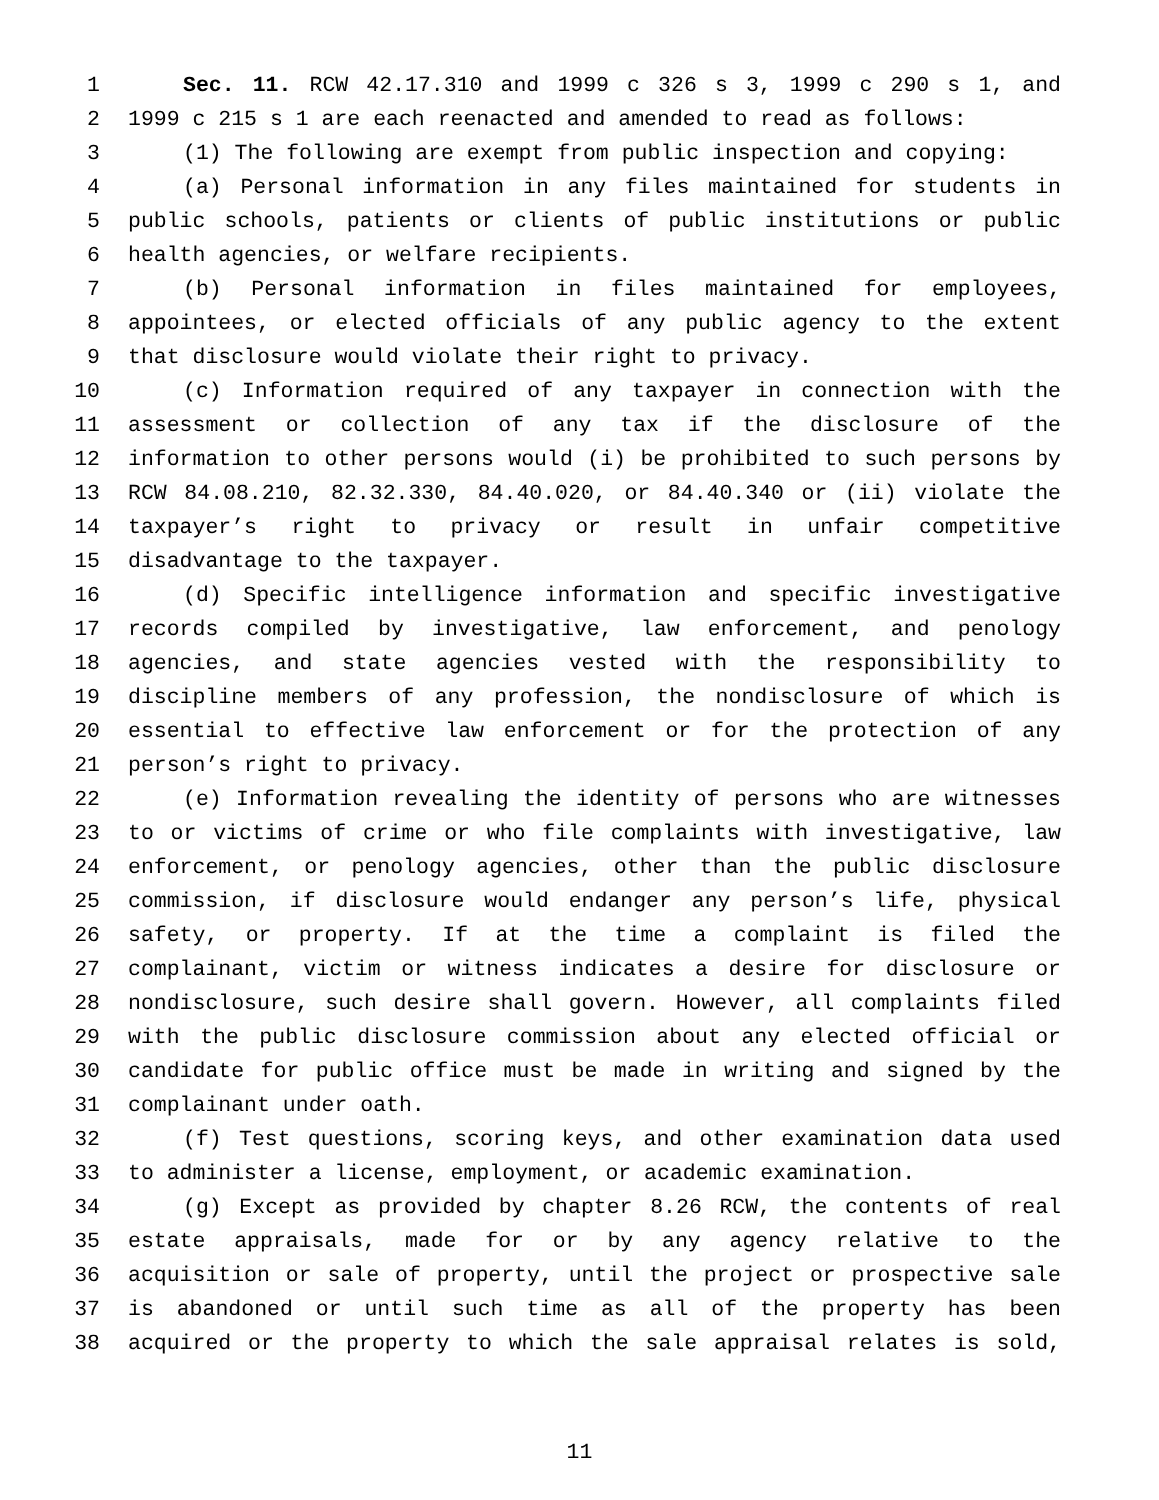1 Sec. 11. RCW 42.17.310 and 1999 c 326 s 3, 1999 c 290 s 1, and
2 1999 c 215 s 1 are each reenacted and amended to read as follows:
3 (1) The following are exempt from public inspection and copying:
4 (a) Personal information in any files maintained for students in
5 public schools, patients or clients of public institutions or public
6 health agencies, or welfare recipients.
7 (b) Personal information in files maintained for employees,
8 appointees, or elected officials of any public agency to the extent
9 that disclosure would violate their right to privacy.
10 (c) Information required of any taxpayer in connection with the
11 assessment or collection of any tax if the disclosure of the
12 information to other persons would (i) be prohibited to such persons by
13 RCW 84.08.210, 82.32.330, 84.40.020, or 84.40.340 or (ii) violate the
14 taxpayer’s right to privacy or result in unfair competitive
15 disadvantage to the taxpayer.
16 (d) Specific intelligence information and specific investigative
17 records compiled by investigative, law enforcement, and penology
18 agencies, and state agencies vested with the responsibility to
19 discipline members of any profession, the nondisclosure of which is
20 essential to effective law enforcement or for the protection of any
21 person’s right to privacy.
22 (e) Information revealing the identity of persons who are witnesses
23 to or victims of crime or who file complaints with investigative, law
24 enforcement, or penology agencies, other than the public disclosure
25 commission, if disclosure would endanger any person’s life, physical
26 safety, or property. If at the time a complaint is filed the
27 complainant, victim or witness indicates a desire for disclosure or
28 nondisclosure, such desire shall govern. However, all complaints filed
29 with the public disclosure commission about any elected official or
30 candidate for public office must be made in writing and signed by the
31 complainant under oath.
32 (f) Test questions, scoring keys, and other examination data used
33 to administer a license, employment, or academic examination.
34 (g) Except as provided by chapter 8.26 RCW, the contents of real
35 estate appraisals, made for or by any agency relative to the
36 acquisition or sale of property, until the project or prospective sale
37 is abandoned or until such time as all of the property has been
38 acquired or the property to which the sale appraisal relates is sold,
11